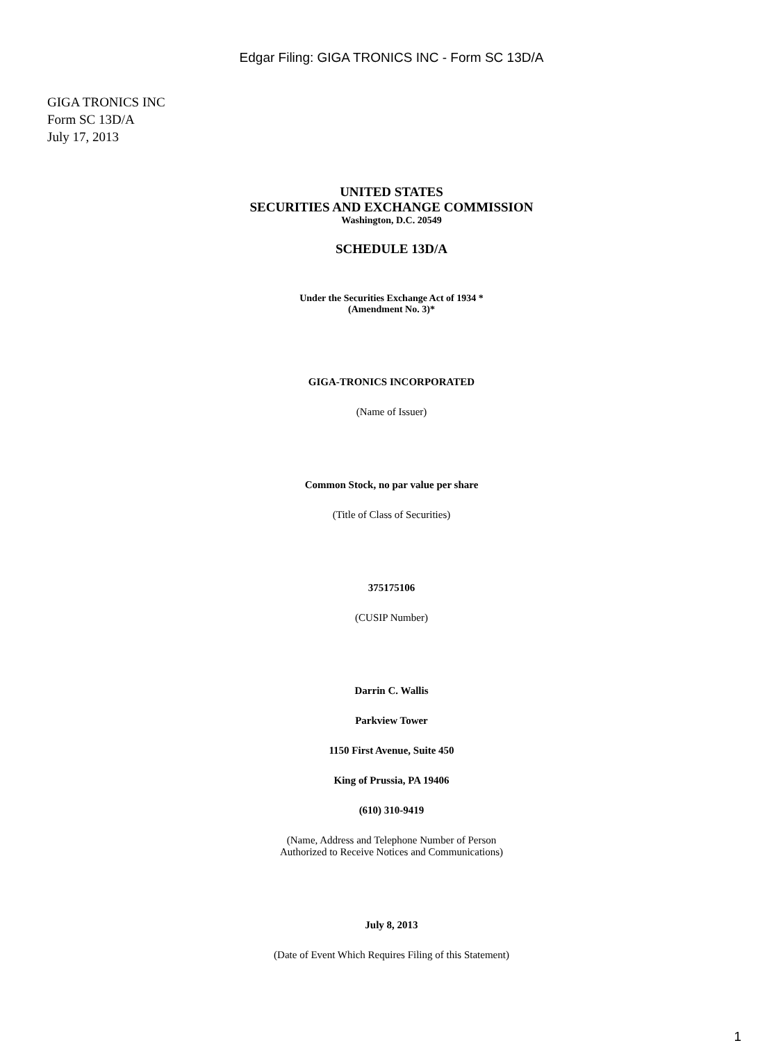Edgar Filing: GIGA TRONICS INC - Form SC 13D/A
GIGA TRONICS INC
Form SC 13D/A
July 17, 2013
UNITED STATES
SECURITIES AND EXCHANGE COMMISSION
Washington, D.C. 20549
SCHEDULE 13D/A
Under the Securities Exchange Act of 1934 *
(Amendment No. 3)*
GIGA-TRONICS INCORPORATED
(Name of Issuer)
Common Stock, no par value per share
(Title of Class of Securities)
375175106
(CUSIP Number)
Darrin C. Wallis
Parkview Tower
1150 First Avenue, Suite 450
King of Prussia, PA 19406
(610) 310-9419
(Name, Address and Telephone Number of Person
Authorized to Receive Notices and Communications)
July 8, 2013
(Date of Event Which Requires Filing of this Statement)
1